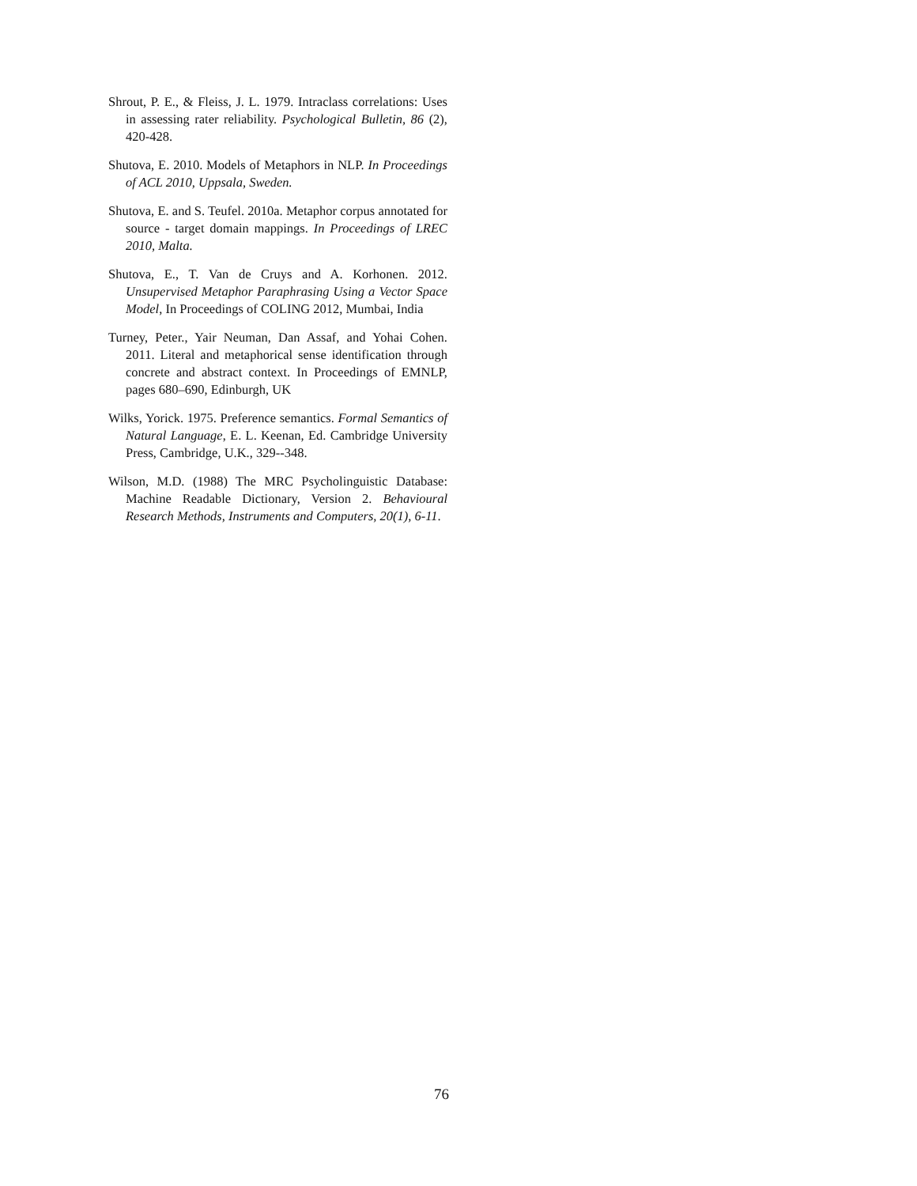Shrout, P. E., & Fleiss, J. L. 1979. Intraclass correlations: Uses in assessing rater reliability. Psychological Bulletin, 86 (2), 420-428.
Shutova, E. 2010. Models of Metaphors in NLP. In Proceedings of ACL 2010, Uppsala, Sweden.
Shutova, E. and S. Teufel. 2010a. Metaphor corpus annotated for source - target domain mappings. In Proceedings of LREC 2010, Malta.
Shutova, E., T. Van de Cruys and A. Korhonen. 2012. Unsupervised Metaphor Paraphrasing Using a Vector Space Model, In Proceedings of COLING 2012, Mumbai, India
Turney, Peter., Yair Neuman, Dan Assaf, and Yohai Cohen. 2011. Literal and metaphorical sense identification through concrete and abstract context. In Proceedings of EMNLP, pages 680–690, Edinburgh, UK
Wilks, Yorick. 1975. Preference semantics. Formal Semantics of Natural Language, E. L. Keenan, Ed. Cambridge University Press, Cambridge, U.K., 329--348.
Wilson, M.D. (1988) The MRC Psycholinguistic Database: Machine Readable Dictionary, Version 2. Behavioural Research Methods, Instruments and Computers, 20(1), 6-11.
76